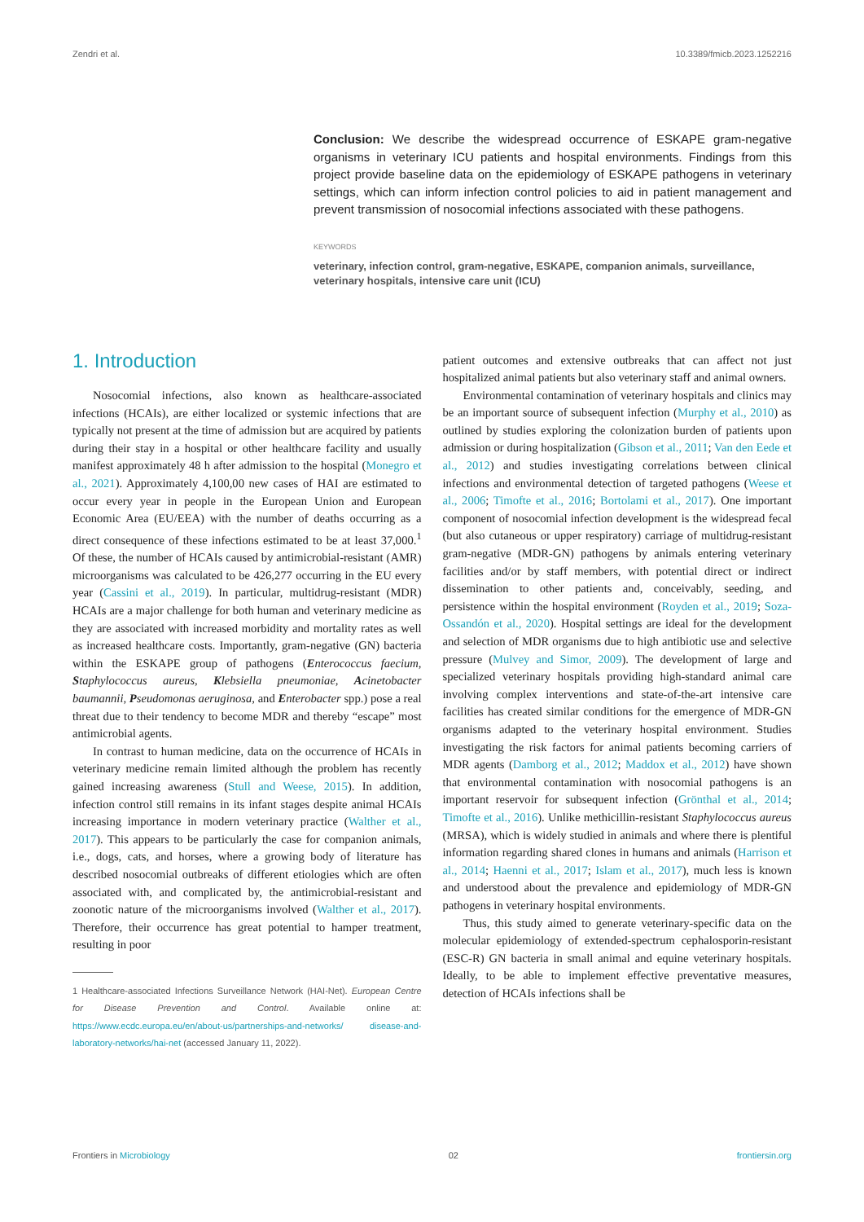Zendri et al. 10.3389/fmicb.2023.1252216
Conclusion: We describe the widespread occurrence of ESKAPE gram-negative organisms in veterinary ICU patients and hospital environments. Findings from this project provide baseline data on the epidemiology of ESKAPE pathogens in veterinary settings, which can inform infection control policies to aid in patient management and prevent transmission of nosocomial infections associated with these pathogens.
KEYWORDS
veterinary, infection control, gram-negative, ESKAPE, companion animals, surveillance, veterinary hospitals, intensive care unit (ICU)
1. Introduction
Nosocomial infections, also known as healthcare-associated infections (HCAIs), are either localized or systemic infections that are typically not present at the time of admission but are acquired by patients during their stay in a hospital or other healthcare facility and usually manifest approximately 48 h after admission to the hospital (Monegro et al., 2021). Approximately 4,100,00 new cases of HAI are estimated to occur every year in people in the European Union and European Economic Area (EU/EEA) with the number of deaths occurring as a direct consequence of these infections estimated to be at least 37,000.<sup>1</sup> Of these, the number of HCAIs caused by antimicrobial-resistant (AMR) microorganisms was calculated to be 426,277 occurring in the EU every year (Cassini et al., 2019). In particular, multidrug-resistant (MDR) HCAIs are a major challenge for both human and veterinary medicine as they are associated with increased morbidity and mortality rates as well as increased healthcare costs. Importantly, gram-negative (GN) bacteria within the ESKAPE group of pathogens (Enterococcus faecium, Staphylococcus aureus, Klebsiella pneumoniae, Acinetobacter baumannii, Pseudomonas aeruginosa, and Enterobacter spp.) pose a real threat due to their tendency to become MDR and thereby “escape” most antimicrobial agents.
In contrast to human medicine, data on the occurrence of HCAIs in veterinary medicine remain limited although the problem has recently gained increasing awareness (Stull and Weese, 2015). In addition, infection control still remains in its infant stages despite animal HCAIs increasing importance in modern veterinary practice (Walther et al., 2017). This appears to be particularly the case for companion animals, i.e., dogs, cats, and horses, where a growing body of literature has described nosocomial outbreaks of different etiologies which are often associated with, and complicated by, the antimicrobial-resistant and zoonotic nature of the microorganisms involved (Walther et al., 2017). Therefore, their occurrence has great potential to hamper treatment, resulting in poor
1 Healthcare-associated Infections Surveillance Network (HAI-Net). European Centre for Disease Prevention and Control. Available online at: https://www.ecdc.europa.eu/en/about-us/partnerships-and-networks/ disease-and-laboratory-networks/hai-net (accessed January 11, 2022).
patient outcomes and extensive outbreaks that can affect not just hospitalized animal patients but also veterinary staff and animal owners.
Environmental contamination of veterinary hospitals and clinics may be an important source of subsequent infection (Murphy et al., 2010) as outlined by studies exploring the colonization burden of patients upon admission or during hospitalization (Gibson et al., 2011; Van den Eede et al., 2012) and studies investigating correlations between clinical infections and environmental detection of targeted pathogens (Weese et al., 2006; Timofte et al., 2016; Bortolami et al., 2017). One important component of nosocomial infection development is the widespread fecal (but also cutaneous or upper respiratory) carriage of multidrug-resistant gram-negative (MDR-GN) pathogens by animals entering veterinary facilities and/or by staff members, with potential direct or indirect dissemination to other patients and, conceivably, seeding, and persistence within the hospital environment (Royden et al., 2019; Soza-Ossandón et al., 2020). Hospital settings are ideal for the development and selection of MDR organisms due to high antibiotic use and selective pressure (Mulvey and Simor, 2009). The development of large and specialized veterinary hospitals providing high-standard animal care involving complex interventions and state-of-the-art intensive care facilities has created similar conditions for the emergence of MDR-GN organisms adapted to the veterinary hospital environment. Studies investigating the risk factors for animal patients becoming carriers of MDR agents (Damborg et al., 2012; Maddox et al., 2012) have shown that environmental contamination with nosocomial pathogens is an important reservoir for subsequent infection (Grönthal et al., 2014; Timofte et al., 2016). Unlike methicillin-resistant Staphylococcus aureus (MRSA), which is widely studied in animals and where there is plentiful information regarding shared clones in humans and animals (Harrison et al., 2014; Haenni et al., 2017; Islam et al., 2017), much less is known and understood about the prevalence and epidemiology of MDR-GN pathogens in veterinary hospital environments.
Thus, this study aimed to generate veterinary-specific data on the molecular epidemiology of extended-spectrum cephalosporin-resistant (ESC-R) GN bacteria in small animal and equine veterinary hospitals. Ideally, to be able to implement effective preventative measures, detection of HCAIs infections shall be
Frontiers in Microbiology 02 frontiersin.org